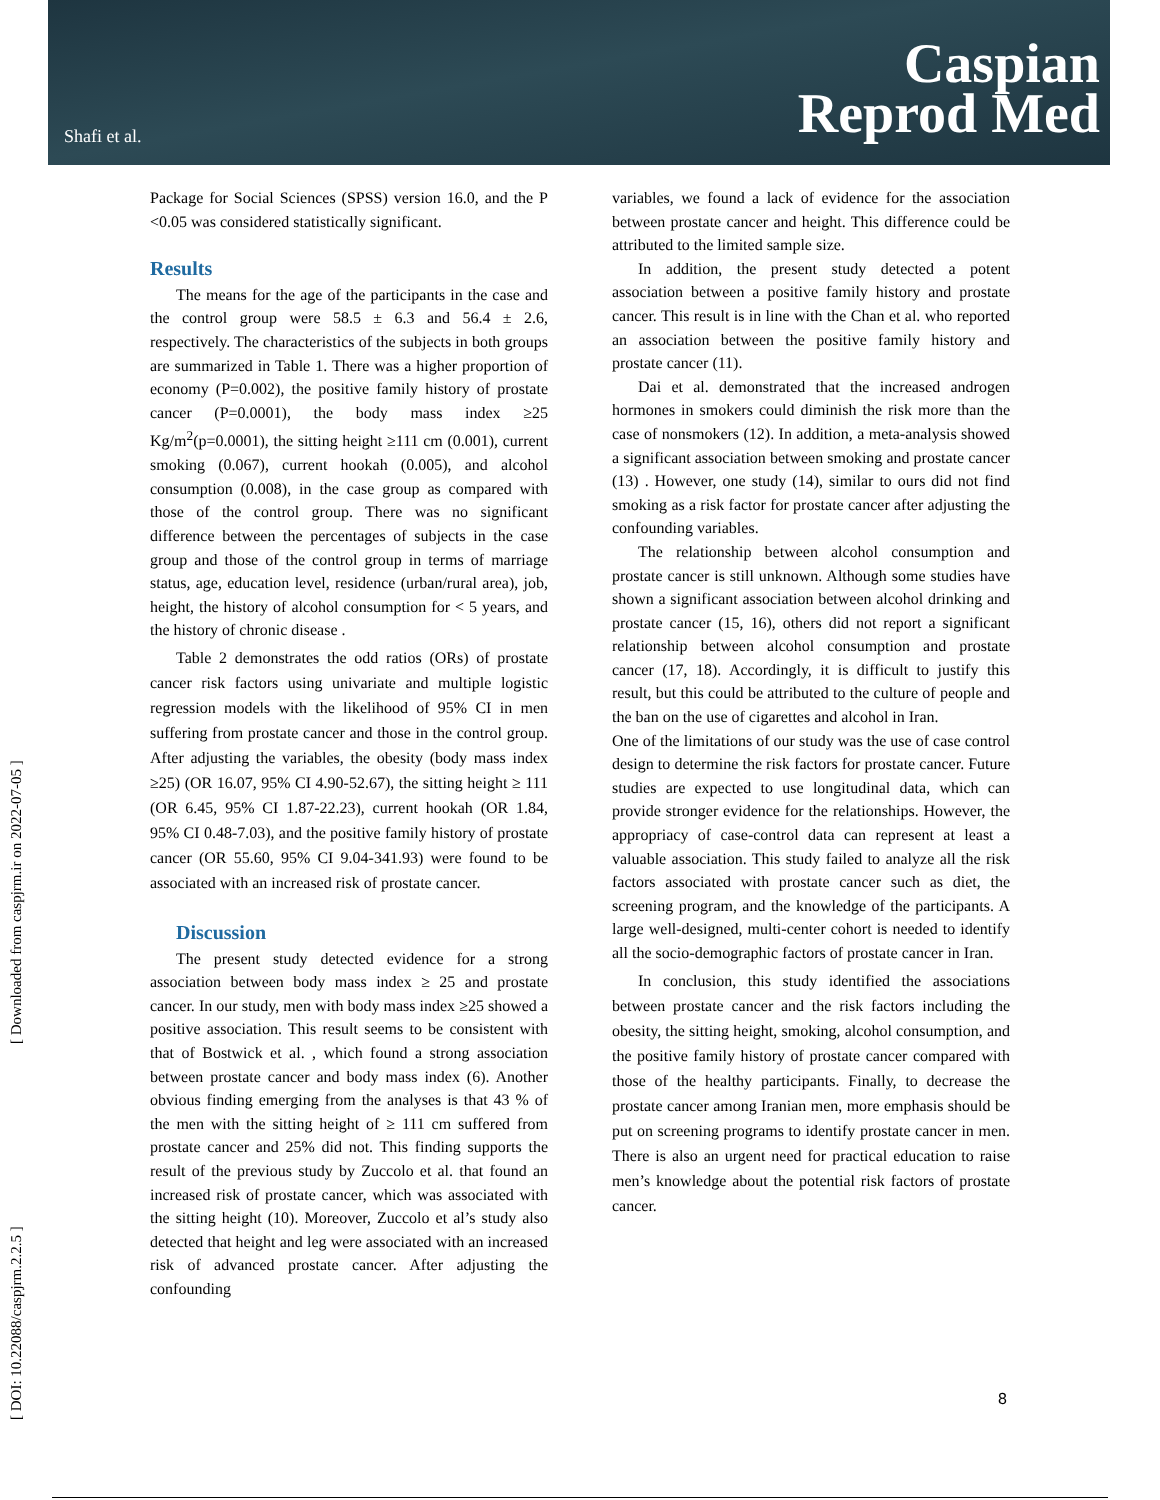Shafi et al.
Caspian
Reprod Med
[ DOI: 10.22088/caspjrm.2.2.5 ] [ Downloaded from caspjrm.ir on 2022-07-05 ]
Package for Social Sciences (SPSS) version 16.0, and the P <0.05 was considered statistically significant.
Results
The means for the age of the participants in the case and the control group were 58.5 ± 6.3 and 56.4 ± 2.6, respectively. The characteristics of the subjects in both groups are summarized in Table 1. There was a higher proportion of economy (P=0.002), the positive family history of prostate cancer (P=0.0001), the body mass index ≥25 Kg/m<sup>2</sup>(p=0.0001), the sitting height ≥111 cm (0.001), current smoking (0.067), current hookah (0.005), and alcohol consumption (0.008), in the case group as compared with those of the control group. There was no significant difference between the percentages of subjects in the case group and those of the control group in terms of marriage status, age, education level, residence (urban/rural area), job, height, the history of alcohol consumption for < 5 years, and the history of chronic disease .
Table 2 demonstrates the odd ratios (ORs) of prostate cancer risk factors using univariate and multiple logistic regression models with the likelihood of 95% CI in men suffering from prostate cancer and those in the control group. After adjusting the variables, the obesity (body mass index ≥25) (OR 16.07, 95% CI 4.90-52.67), the sitting height ≥ 111 (OR 6.45, 95% CI 1.87-22.23), current hookah (OR 1.84, 95% CI 0.48-7.03), and the positive family history of prostate cancer (OR 55.60, 95% CI 9.04-341.93) were found to be associated with an increased risk of prostate cancer.
Discussion
The present study detected evidence for a strong association between body mass index ≥ 25 and prostate cancer. In our study, men with body mass index ≥25 showed a positive association. This result seems to be consistent with that of Bostwick et al. , which found a strong association between prostate cancer and body mass index (6). Another obvious finding emerging from the analyses is that 43 % of the men with the sitting height of ≥ 111 cm suffered from prostate cancer and 25% did not. This finding supports the result of the previous study by Zuccolo et al. that found an increased risk of prostate cancer, which was associated with the sitting height (10). Moreover, Zuccolo et al’s study also detected that height and leg were associated with an increased risk of advanced prostate cancer. After adjusting the confounding
variables, we found a lack of evidence for the association between prostate cancer and height. This difference could be attributed to the limited sample size.
In addition, the present study detected a potent association between a positive family history and prostate cancer. This result is in line with the Chan et al. who reported an association between the positive family history and prostate cancer (11).
Dai et al. demonstrated that the increased androgen hormones in smokers could diminish the risk more than the case of nonsmokers (12). In addition, a meta-analysis showed a significant association between smoking and prostate cancer (13) . However, one study (14), similar to ours did not find smoking as a risk factor for prostate cancer after adjusting the confounding variables.
The relationship between alcohol consumption and prostate cancer is still unknown. Although some studies have shown a significant association between alcohol drinking and prostate cancer (15, 16), others did not report a significant relationship between alcohol consumption and prostate cancer (17, 18). Accordingly, it is difficult to justify this result, but this could be attributed to the culture of people and the ban on the use of cigarettes and alcohol in Iran.
One of the limitations of our study was the use of case control design to determine the risk factors for prostate cancer. Future studies are expected to use longitudinal data, which can provide stronger evidence for the relationships. However, the appropriacy of case-control data can represent at least a valuable association. This study failed to analyze all the risk factors associated with prostate cancer such as diet, the screening program, and the knowledge of the participants. A large well-designed, multi-center cohort is needed to identify all the socio-demographic factors of prostate cancer in Iran.
In conclusion, this study identified the associations between prostate cancer and the risk factors including the obesity, the sitting height, smoking, alcohol consumption, and the positive family history of prostate cancer compared with those of the healthy participants. Finally, to decrease the prostate cancer among Iranian men, more emphasis should be put on screening programs to identify prostate cancer in men. There is also an urgent need for practical education to raise men’s knowledge about the potential risk factors of prostate cancer.
8